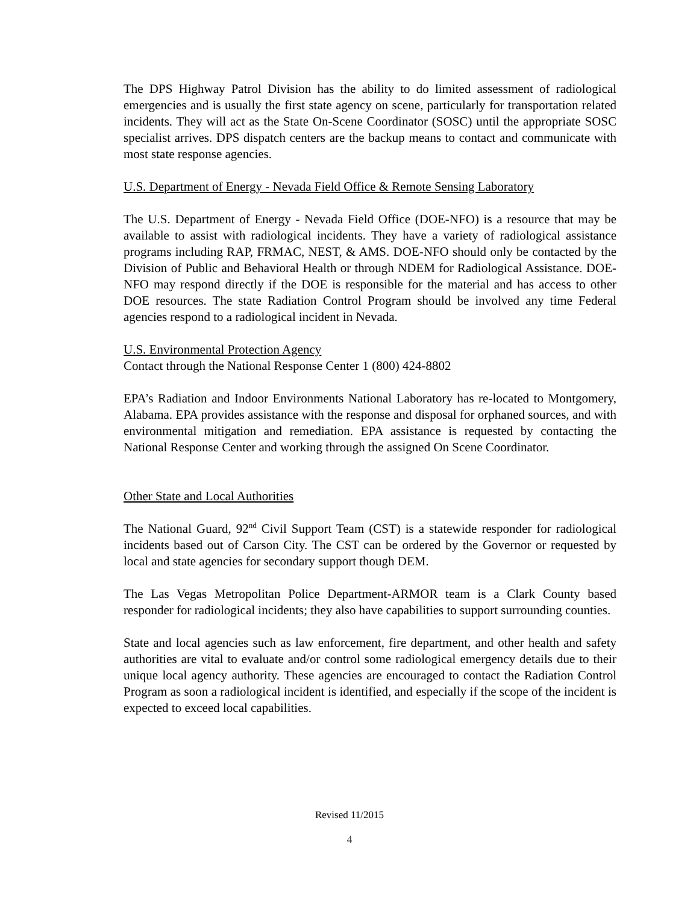The DPS Highway Patrol Division has the ability to do limited assessment of radiological emergencies and is usually the first state agency on scene, particularly for transportation related incidents. They will act as the State On-Scene Coordinator (SOSC) until the appropriate SOSC specialist arrives. DPS dispatch centers are the backup means to contact and communicate with most state response agencies.
U.S. Department of Energy - Nevada Field Office & Remote Sensing Laboratory
The U.S. Department of Energy - Nevada Field Office (DOE-NFO) is a resource that may be available to assist with radiological incidents. They have a variety of radiological assistance programs including RAP, FRMAC, NEST, & AMS. DOE-NFO should only be contacted by the Division of Public and Behavioral Health or through NDEM for Radiological Assistance. DOE-NFO may respond directly if the DOE is responsible for the material and has access to other DOE resources. The state Radiation Control Program should be involved any time Federal agencies respond to a radiological incident in Nevada.
U.S. Environmental Protection Agency
Contact through the National Response Center 1 (800) 424-8802
EPA’s Radiation and Indoor Environments National Laboratory has re-located to Montgomery, Alabama. EPA provides assistance with the response and disposal for orphaned sources, and with environmental mitigation and remediation. EPA assistance is requested by contacting the National Response Center and working through the assigned On Scene Coordinator.
Other State and Local Authorities
The National Guard, 92<sup>nd</sup> Civil Support Team (CST) is a statewide responder for radiological incidents based out of Carson City. The CST can be ordered by the Governor or requested by local and state agencies for secondary support though DEM.
The Las Vegas Metropolitan Police Department-ARMOR team is a Clark County based responder for radiological incidents; they also have capabilities to support surrounding counties.
State and local agencies such as law enforcement, fire department, and other health and safety authorities are vital to evaluate and/or control some radiological emergency details due to their unique local agency authority. These agencies are encouraged to contact the Radiation Control Program as soon a radiological incident is identified, and especially if the scope of the incident is expected to exceed local capabilities.
Revised 11/2015
4